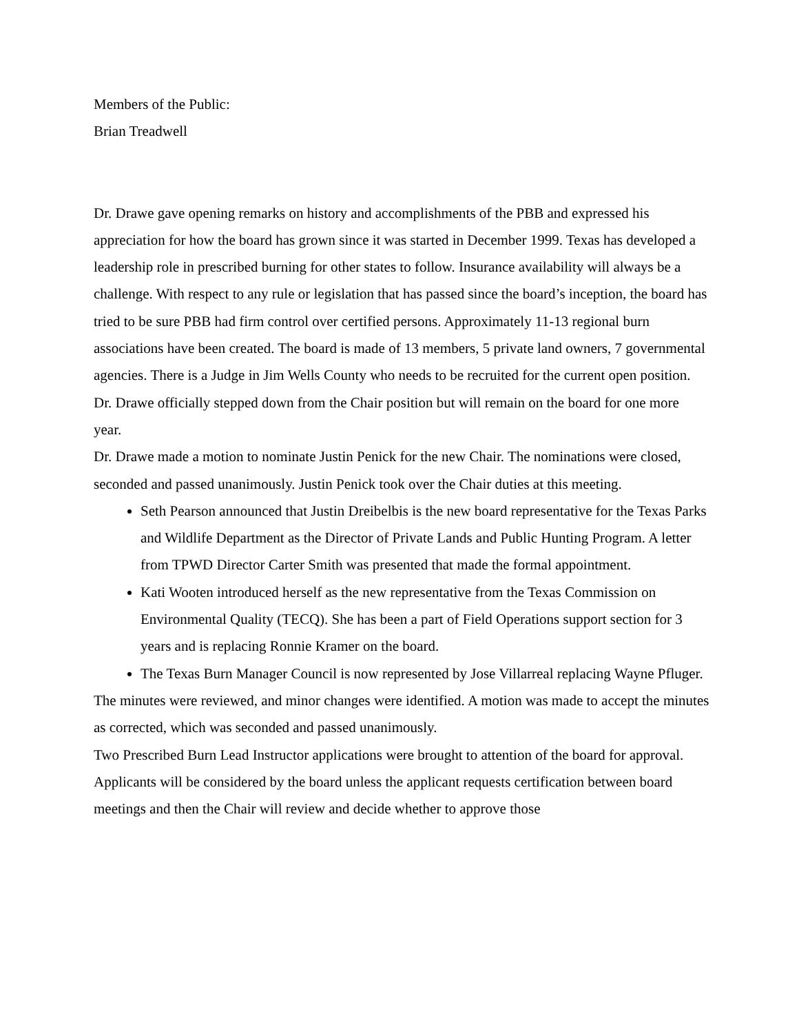Members of the Public:
Brian Treadwell
Dr. Drawe gave opening remarks on history and accomplishments of the PBB and expressed his appreciation for how the board has grown since it was started in December 1999. Texas has developed a leadership role in prescribed burning for other states to follow. Insurance availability will always be a challenge. With respect to any rule or legislation that has passed since the board’s inception, the board has tried to be sure PBB had firm control over certified persons. Approximately 11-13 regional burn associations have been created. The board is made of 13 members, 5 private land owners, 7 governmental agencies. There is a Judge in Jim Wells County who needs to be recruited for the current open position.
Dr. Drawe officially stepped down from the Chair position but will remain on the board for one more year.
Dr. Drawe made a motion to nominate Justin Penick for the new Chair. The nominations were closed, seconded and passed unanimously. Justin Penick took over the Chair duties at this meeting.
Seth Pearson announced that Justin Dreibelbis is the new board representative for the Texas Parks and Wildlife Department as the Director of Private Lands and Public Hunting Program. A letter from TPWD Director Carter Smith was presented that made the formal appointment.
Kati Wooten introduced herself as the new representative from the Texas Commission on Environmental Quality (TECQ). She has been a part of Field Operations support section for 3 years and is replacing Ronnie Kramer on the board.
The Texas Burn Manager Council is now represented by Jose Villarreal replacing Wayne Pfluger.
The minutes were reviewed, and minor changes were identified. A motion was made to accept the minutes as corrected, which was seconded and passed unanimously.
Two Prescribed Burn Lead Instructor applications were brought to attention of the board for approval. Applicants will be considered by the board unless the applicant requests certification between board meetings and then the Chair will review and decide whether to approve those